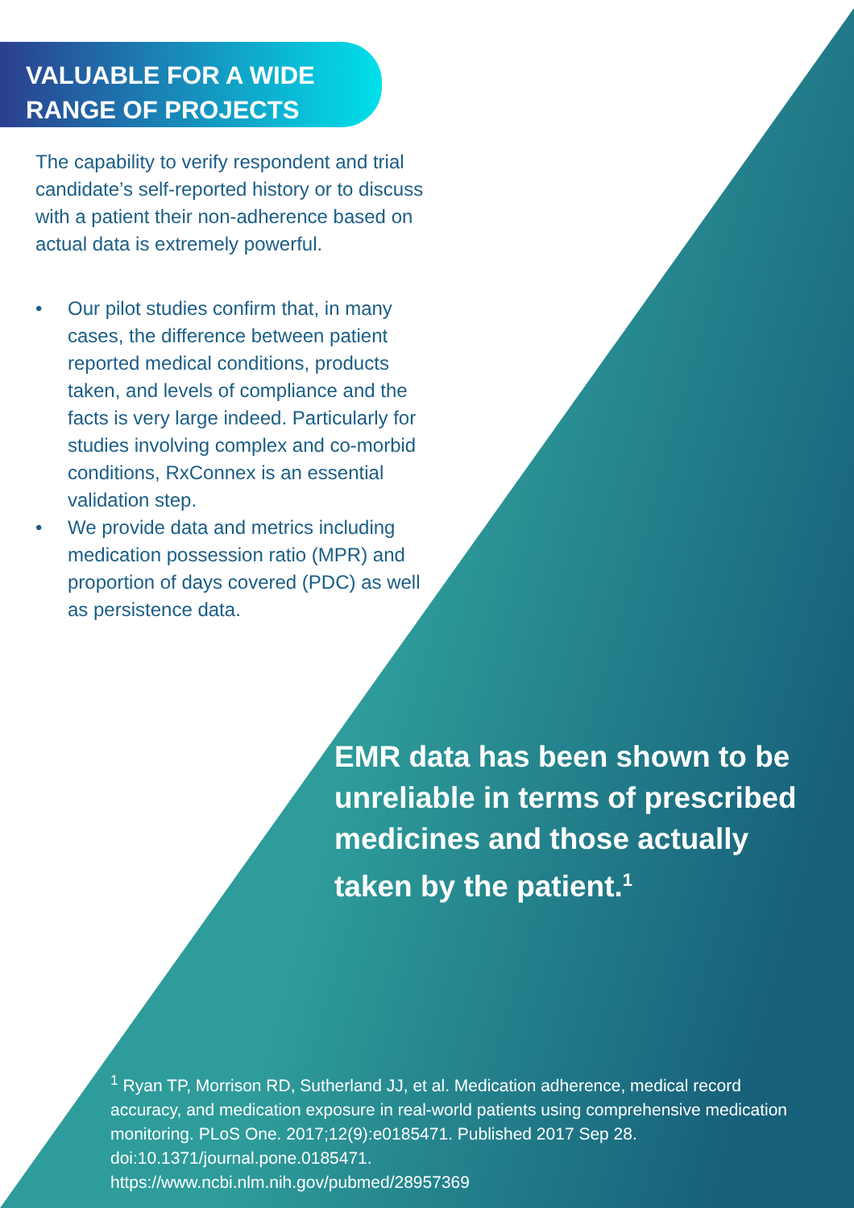VALUABLE FOR A WIDE
RANGE OF PROJECTS
The capability to verify respondent and trial candidate’s self-reported history or to discuss with a patient their non-adherence based on actual data is extremely powerful.
• Our pilot studies confirm that, in many cases, the difference between patient reported medical conditions, products taken, and levels of compliance and the facts is very large indeed. Particularly for studies involving complex and co-morbid conditions, RxConnex is an essential validation step.
• We provide data and metrics including medication possession ratio (MPR) and proportion of days covered (PDC) as well as persistence data.
EMR data has been shown to be unreliable in terms of prescribed medicines and those actually taken by the patient.<sup>1</sup>
<sup>1</sup> Ryan TP, Morrison RD, Sutherland JJ, et al. Medication adherence, medical record accuracy, and medication exposure in real-world patients using comprehensive medication monitoring. PLoS One. 2017;12(9):e0185471. Published 2017 Sep 28. doi:10.1371/journal.pone.0185471.
https://www.ncbi.nlm.nih.gov/pubmed/28957369